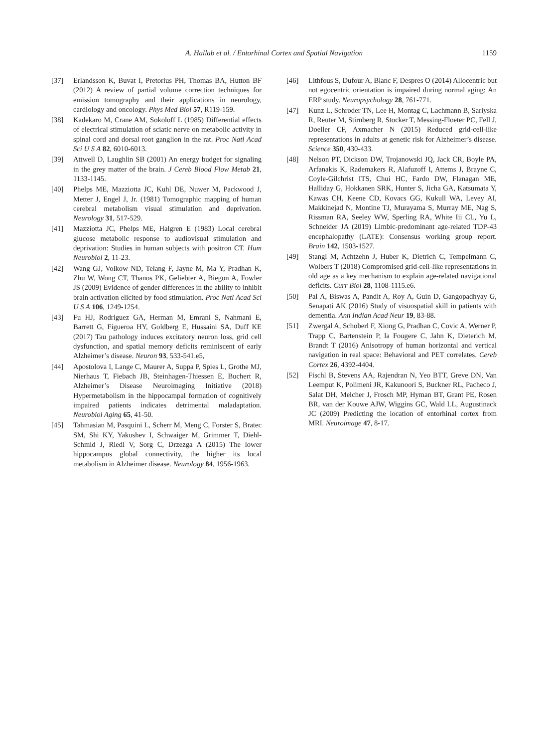A. Hallab et al. / Entorhinal Cortex and Spatial Navigation
1159
[37] Erlandsson K, Buvat I, Pretorius PH, Thomas BA, Hutton BF (2012) A review of partial volume correction techniques for emission tomography and their applications in neurology, cardiology and oncology. Phys Med Biol 57, R119-159.
[38] Kadekaro M, Crane AM, Sokoloff L (1985) Differential effects of electrical stimulation of sciatic nerve on metabolic activity in spinal cord and dorsal root ganglion in the rat. Proc Natl Acad Sci U S A 82, 6010-6013.
[39] Attwell D, Laughlin SB (2001) An energy budget for signaling in the grey matter of the brain. J Cereb Blood Flow Metab 21, 1133-1145.
[40] Phelps ME, Mazziotta JC, Kuhl DE, Nuwer M, Packwood J, Metter J, Engel J, Jr. (1981) Tomographic mapping of human cerebral metabolism visual stimulation and deprivation. Neurology 31, 517-529.
[41] Mazziotta JC, Phelps ME, Halgren E (1983) Local cerebral glucose metabolic response to audiovisual stimulation and deprivation: Studies in human subjects with positron CT. Hum Neurobiol 2, 11-23.
[42] Wang GJ, Volkow ND, Telang F, Jayne M, Ma Y, Pradhan K, Zhu W, Wong CT, Thanos PK, Geliebter A, Biegon A, Fowler JS (2009) Evidence of gender differences in the ability to inhibit brain activation elicited by food stimulation. Proc Natl Acad Sci U S A 106, 1249-1254.
[43] Fu HJ, Rodriguez GA, Herman M, Emrani S, Nahmani E, Barrett G, Figueroa HY, Goldberg E, Hussaini SA, Duff KE (2017) Tau pathology induces excitatory neuron loss, grid cell dysfunction, and spatial memory deficits reminiscent of early Alzheimer’s disease. Neuron 93, 533-541.e5,
[44] Apostolova I, Lange C, Maurer A, Suppa P, Spies L, Grothe MJ, Nierhaus T, Fiebach JB, Steinhagen-Thiessen E, Buchert R, Alzheimer’s Disease Neuroimaging Initiative (2018) Hypermetabolism in the hippocampal formation of cognitively impaired patients indicates detrimental maladaptation. Neurobiol Aging 65, 41-50.
[45] Tahmasian M, Pasquini L, Scherr M, Meng C, Forster S, Bratec SM, Shi KY, Yakushev I, Schwaiger M, Grimmer T, Diehl-Schmid J, Riedl V, Sorg C, Drzezga A (2015) The lower hippocampus global connectivity, the higher its local metabolism in Alzheimer disease. Neurology 84, 1956-1963.
[46] Lithfous S, Dufour A, Blanc F, Despres O (2014) Allocentric but not egocentric orientation is impaired during normal aging: An ERP study. Neuropsychology 28, 761-771.
[47] Kunz L, Schroder TN, Lee H, Montag C, Lachmann B, Sariyska R, Reuter M, Stirnberg R, Stocker T, Messing-Floeter PC, Fell J, Doeller CF, Axmacher N (2015) Reduced grid-cell-like representations in adults at genetic risk for Alzheimer’s disease. Science 350, 430-433.
[48] Nelson PT, Dickson DW, Trojanowski JQ, Jack CR, Boyle PA, Arfanakis K, Rademakers R, Alafuzoff I, Attems J, Brayne C, Coyle-Gilchrist ITS, Chui HC, Fardo DW, Flanagan ME, Halliday G, Hokkanen SRK, Hunter S, Jicha GA, Katsumata Y, Kawas CH, Keene CD, Kovacs GG, Kukull WA, Levey AI, Makkinejad N, Montine TJ, Murayama S, Murray ME, Nag S, Rissman RA, Seeley WW, Sperling RA, White Iii CL, Yu L, Schneider JA (2019) Limbic-predominant age-related TDP-43 encephalopathy (LATE): Consensus working group report. Brain 142, 1503-1527.
[49] Stangl M, Achtzehn J, Huber K, Dietrich C, Tempelmann C, Wolbers T (2018) Compromised grid-cell-like representations in old age as a key mechanism to explain age-related navigational deficits. Curr Biol 28, 1108-1115.e6.
[50] Pal A, Biswas A, Pandit A, Roy A, Guin D, Gangopadhyay G, Senapati AK (2016) Study of visuospatial skill in patients with dementia. Ann Indian Acad Neur 19, 83-88.
[51] Zwergal A, Schoberl F, Xiong G, Pradhan C, Covic A, Werner P, Trapp C, Bartenstein P, la Fougere C, Jahn K, Dieterich M, Brandt T (2016) Anisotropy of human horizontal and vertical navigation in real space: Behavioral and PET correlates. Cereb Cortex 26, 4392-4404.
[52] Fischl B, Stevens AA, Rajendran N, Yeo BTT, Greve DN, Van Leemput K, Polimeni JR, Kakunoori S, Buckner RL, Pacheco J, Salat DH, Melcher J, Frosch MP, Hyman BT, Grant PE, Rosen BR, van der Kouwe AJW, Wiggins GC, Wald LL, Augustinack JC (2009) Predicting the location of entorhinal cortex from MRI. Neuroimage 47, 8-17.